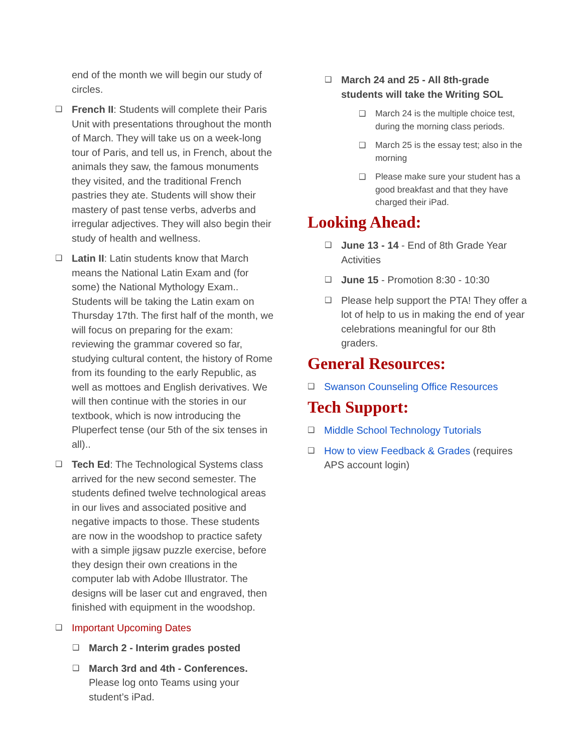end of the month we will begin our study of circles.
❑
French II: Students will complete their Paris Unit with presentations throughout the month of March. They will take us on a week-long tour of Paris, and tell us, in French, about the animals they saw, the famous monuments they visited, and the traditional French pastries they ate. Students will show their mastery of past tense verbs, adverbs and irregular adjectives. They will also begin their study of health and wellness.
❑
Latin II: Latin students know that March means the National Latin Exam and (for some) the National Mythology Exam.. Students will be taking the Latin exam on Thursday 17th. The first half of the month, we will focus on preparing for the exam: reviewing the grammar covered so far, studying cultural content, the history of Rome from its founding to the early Republic, as well as mottoes and English derivatives. We will then continue with the stories in our textbook, which is now introducing the Pluperfect tense (our 5th of the six tenses in all)..
❑
Tech Ed: The Technological Systems class arrived for the new second semester. The students defined twelve technological areas in our lives and associated positive and negative impacts to those. These students are now in the woodshop to practice safety with a simple jigsaw puzzle exercise, before they design their own creations in the computer lab with Adobe Illustrator. The designs will be laser cut and engraved, then finished with equipment in the woodshop.
❑
Important Upcoming Dates
❑
March 2 - Interim grades posted
❑
March 3rd and 4th - Conferences. Please log onto Teams using your student’s iPad.
❑
March 24 and 25 - All 8th-grade students will take the Writing SOL
❑ March 24 is the multiple choice test, during the morning class periods.
❑ March 25 is the essay test; also in the morning
❑ Please make sure your student has a good breakfast and that they have charged their iPad.
Looking Ahead:
❑
June 13 - 14 - End of 8th Grade Year Activities
❑
June 15 - Promotion 8:30 - 10:30
❑
Please help support the PTA! They offer a lot of help to us in making the end of year celebrations meaningful for our 8th graders.
General Resources:
❑
Swanson Counseling Office Resources
Tech Support:
❑
Middle School Technology Tutorials
❑
How to view Feedback & Grades (requires APS account login)